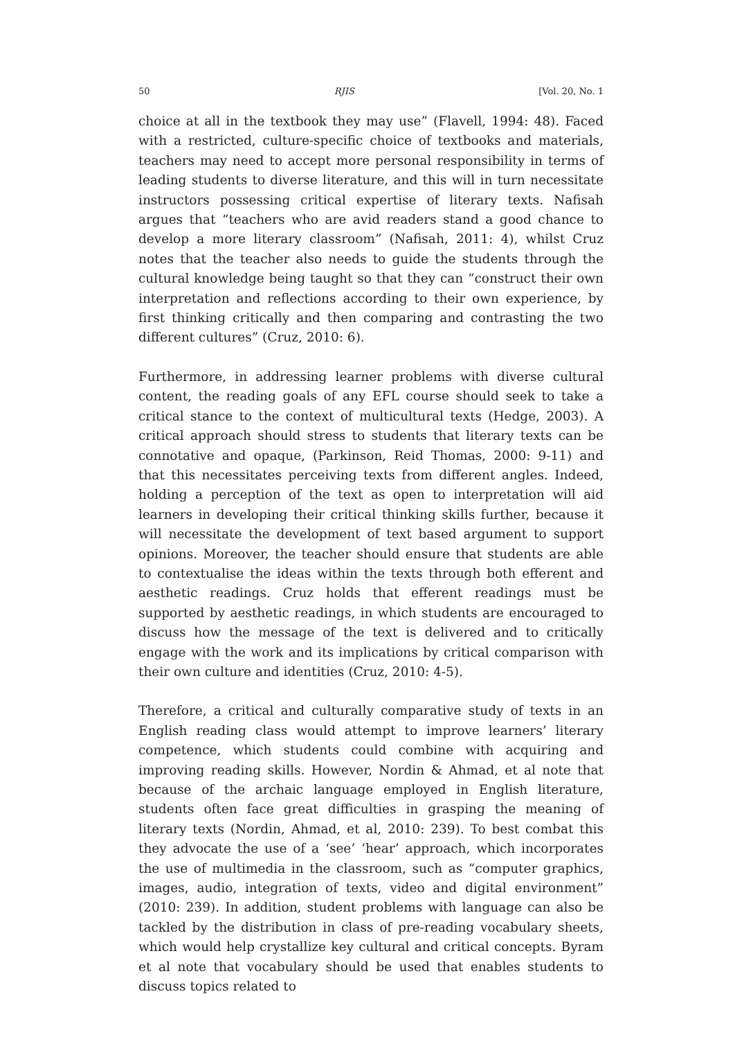50 RJIS [Vol. 20, No. 1
choice at all in the textbook they may use” (Flavell, 1994: 48). Faced with a restricted, culture-specific choice of textbooks and materials, teachers may need to accept more personal responsibility in terms of leading students to diverse literature, and this will in turn necessitate instructors possessing critical expertise of literary texts. Nafisah argues that “teachers who are avid readers stand a good chance to develop a more literary classroom” (Nafisah, 2011: 4), whilst Cruz notes that the teacher also needs to guide the students through the cultural knowledge being taught so that they can “construct their own interpretation and reflections according to their own experience, by first thinking critically and then comparing and contrasting the two different cultures” (Cruz, 2010: 6).
Furthermore, in addressing learner problems with diverse cultural content, the reading goals of any EFL course should seek to take a critical stance to the context of multicultural texts (Hedge, 2003). A critical approach should stress to students that literary texts can be connotative and opaque, (Parkinson, Reid Thomas, 2000: 9-11) and that this necessitates perceiving texts from different angles. Indeed, holding a perception of the text as open to interpretation will aid learners in developing their critical thinking skills further, because it will necessitate the development of text based argument to support opinions. Moreover, the teacher should ensure that students are able to contextualise the ideas within the texts through both efferent and aesthetic readings. Cruz holds that efferent readings must be supported by aesthetic readings, in which students are encouraged to discuss how the message of the text is delivered and to critically engage with the work and its implications by critical comparison with their own culture and identities (Cruz, 2010: 4-5).
Therefore, a critical and culturally comparative study of texts in an English reading class would attempt to improve learners’ literary competence, which students could combine with acquiring and improving reading skills. However, Nordin & Ahmad, et al note that because of the archaic language employed in English literature, students often face great difficulties in grasping the meaning of literary texts (Nordin, Ahmad, et al, 2010: 239). To best combat this they advocate the use of a ‘see’ ‘hear’ approach, which incorporates the use of multimedia in the classroom, such as “computer graphics, images, audio, integration of texts, video and digital environment” (2010: 239). In addition, student problems with language can also be tackled by the distribution in class of pre-reading vocabulary sheets, which would help crystallize key cultural and critical concepts. Byram et al note that vocabulary should be used that enables students to discuss topics related to